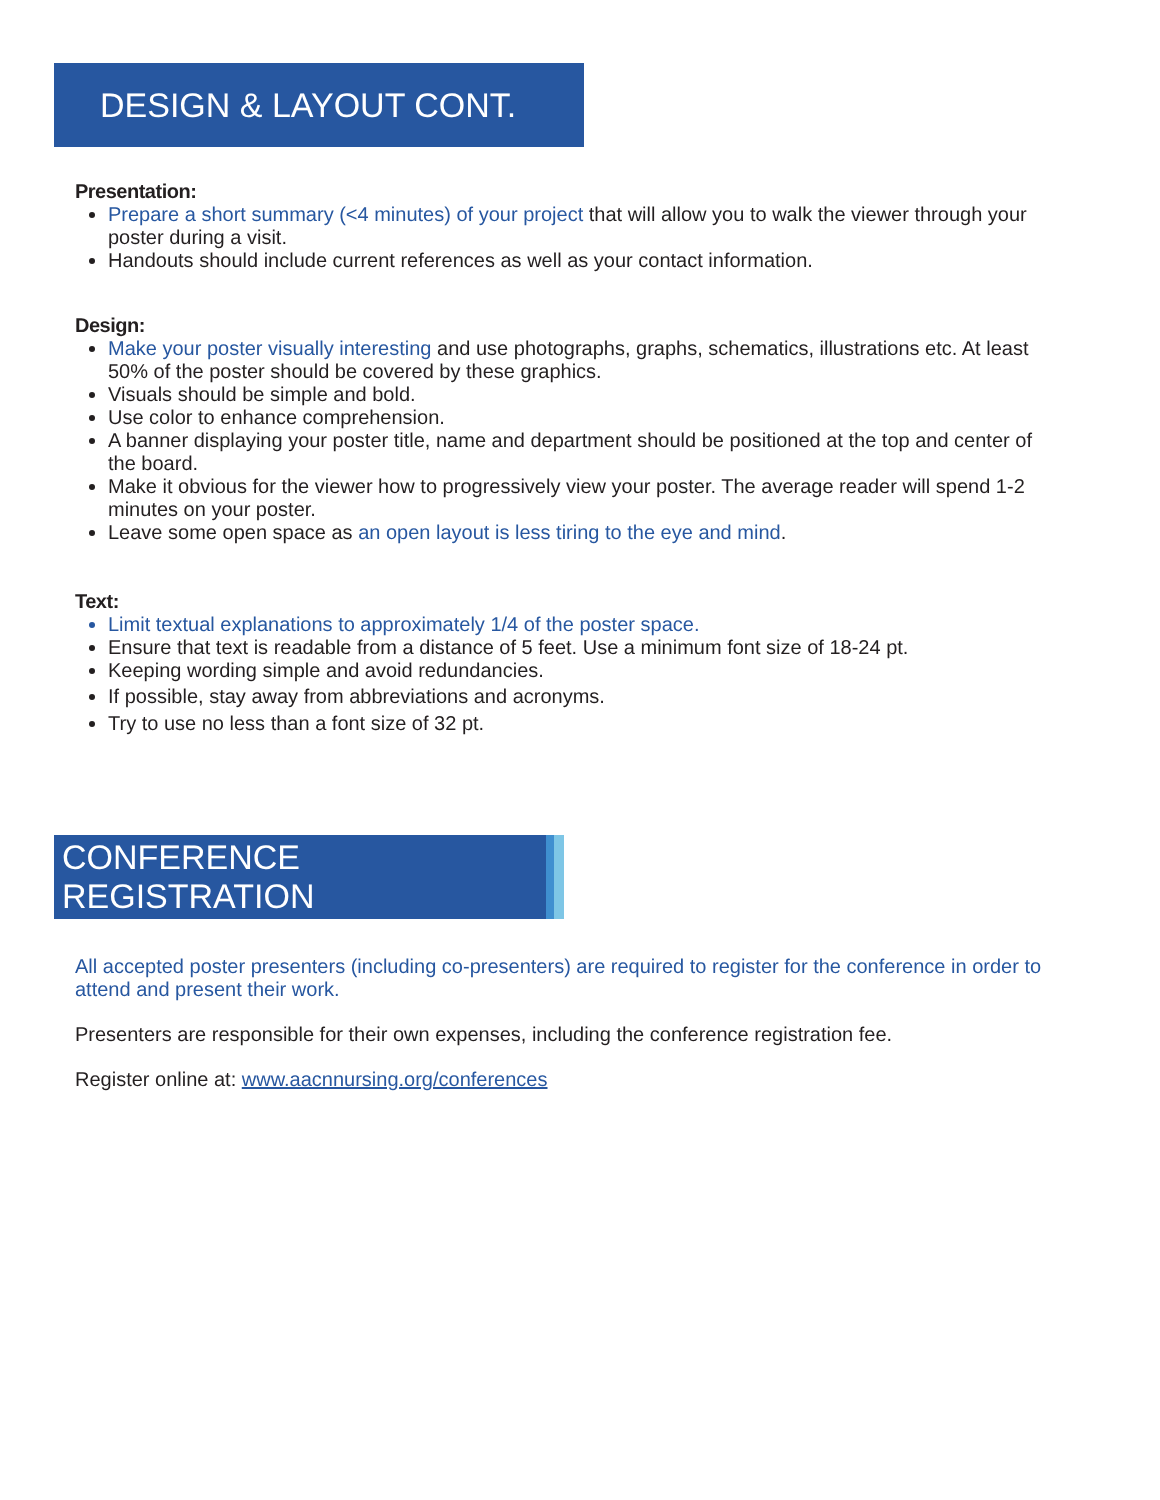DESIGN & LAYOUT CONT.
Presentation:
Prepare a short summary (<4 minutes) of your project that will allow you to walk the viewer through your poster during a visit.
Handouts should include current references as well as your contact information.
Design:
Make your poster visually interesting and use photographs, graphs, schematics, illustrations etc. At least 50% of the poster should be covered by these graphics.
Visuals should be simple and bold.
Use color to enhance comprehension.
A banner displaying your poster title, name and department should be positioned at the top and center of the board.
Make it obvious for the viewer how to progressively view your poster. The average reader will spend 1-2 minutes on your poster.
Leave some open space as an open layout is less tiring to the eye and mind.
Text:
Limit textual explanations to approximately 1/4 of the poster space.
Ensure that text is readable from a distance of 5 feet. Use a minimum font size of 18-24 pt.
Keeping wording simple and avoid redundancies.
If possible, stay away from abbreviations and acronyms.
Try to use no less than a font size of 32 pt.
CONFERENCE REGISTRATION
All accepted poster presenters (including co-presenters) are required to register for the conference in order to attend and present their work.
Presenters are responsible for their own expenses, including the conference registration fee.
Register online at: www.aacnnursing.org/conferences